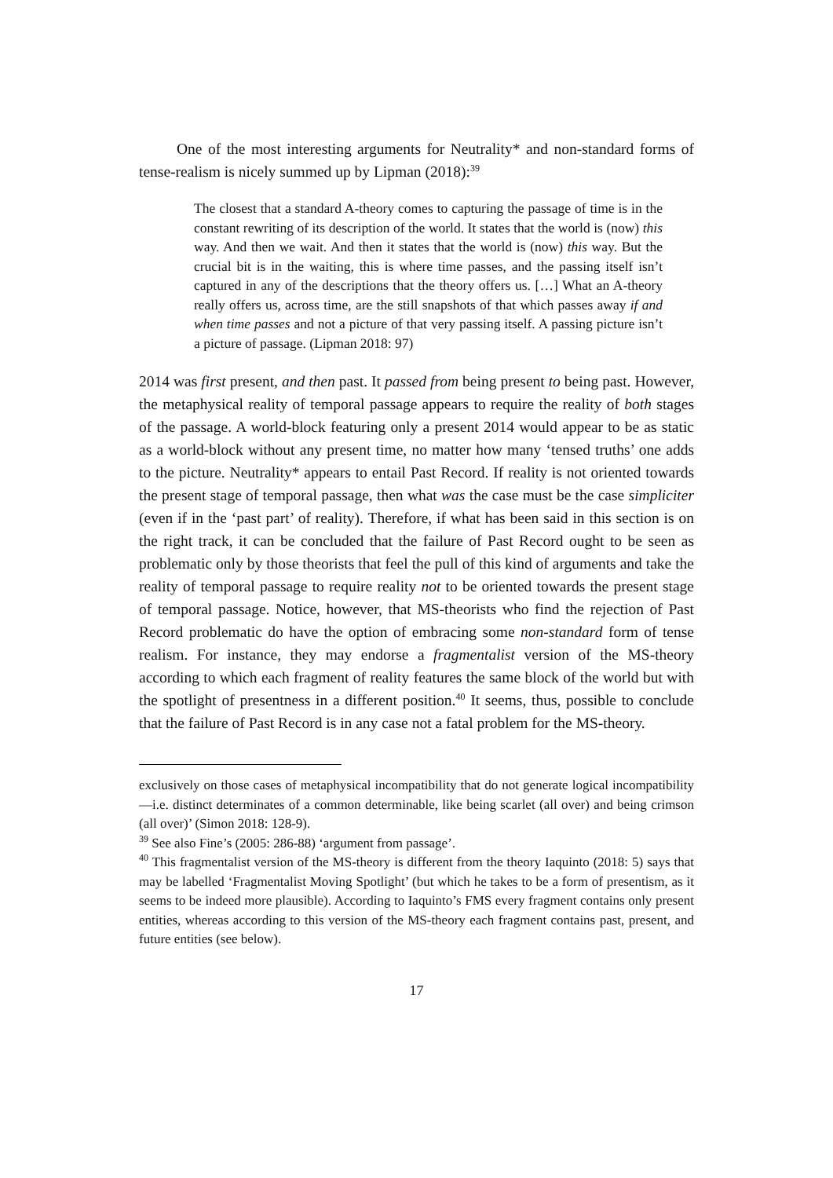One of the most interesting arguments for Neutrality* and non-standard forms of tense-realism is nicely summed up by Lipman (2018):<sup>39</sup>
The closest that a standard A-theory comes to capturing the passage of time is in the constant rewriting of its description of the world. It states that the world is (now) this way. And then we wait. And then it states that the world is (now) this way. But the crucial bit is in the waiting, this is where time passes, and the passing itself isn’t captured in any of the descriptions that the theory offers us. […] What an A-theory really offers us, across time, are the still snapshots of that which passes away if and when time passes and not a picture of that very passing itself. A passing picture isn’t a picture of passage. (Lipman 2018: 97)
2014 was first present, and then past. It passed from being present to being past. However, the metaphysical reality of temporal passage appears to require the reality of both stages of the passage. A world-block featuring only a present 2014 would appear to be as static as a world-block without any present time, no matter how many ‘tensed truths’ one adds to the picture. Neutrality* appears to entail Past Record. If reality is not oriented towards the present stage of temporal passage, then what was the case must be the case simpliciter (even if in the ‘past part’ of reality). Therefore, if what has been said in this section is on the right track, it can be concluded that the failure of Past Record ought to be seen as problematic only by those theorists that feel the pull of this kind of arguments and take the reality of temporal passage to require reality not to be oriented towards the present stage of temporal passage. Notice, however, that MS-theorists who find the rejection of Past Record problematic do have the option of embracing some non-standard form of tense realism. For instance, they may endorse a fragmentalist version of the MS-theory according to which each fragment of reality features the same block of the world but with the spotlight of presentness in a different position.<sup>40</sup> It seems, thus, possible to conclude that the failure of Past Record is in any case not a fatal problem for the MS-theory.
exclusively on those cases of metaphysical incompatibility that do not generate logical incompatibility—i.e. distinct determinates of a common determinable, like being scarlet (all over) and being crimson (all over)’ (Simon 2018: 128-9).
<sup>39</sup> See also Fine’s (2005: 286-88) ‘argument from passage’.
<sup>40</sup> This fragmentalist version of the MS-theory is different from the theory Iaquinto (2018: 5) says that may be labelled ‘Fragmentalist Moving Spotlight’ (but which he takes to be a form of presentism, as it seems to be indeed more plausible). According to Iaquinto’s FMS every fragment contains only present entities, whereas according to this version of the MS-theory each fragment contains past, present, and future entities (see below).
17